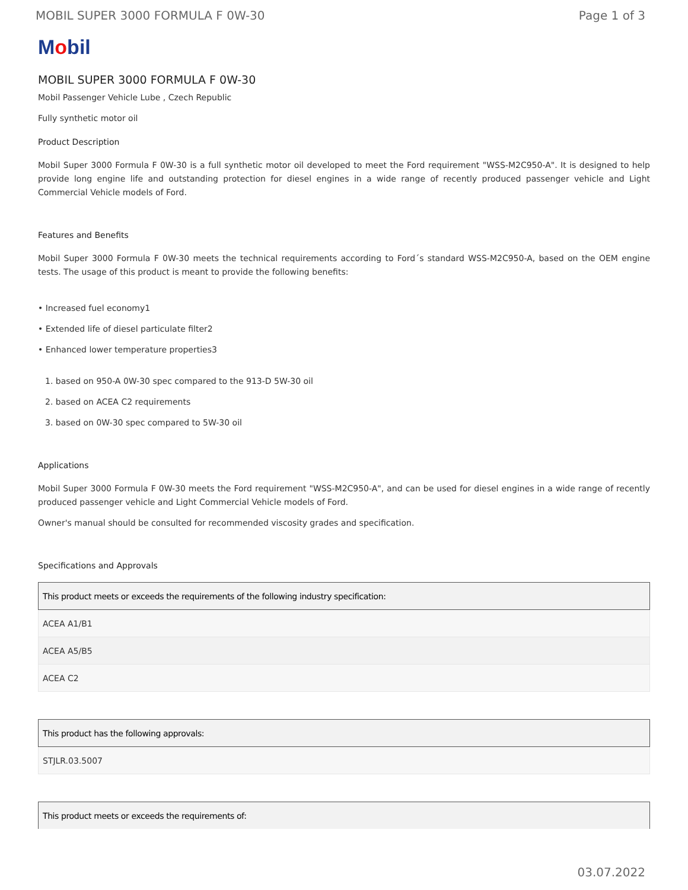MOBIL SUPER 3000 FORMULA F 0W-30 Page 1 of 3
Mobil
MOBIL SUPER 3000 FORMULA F 0W-30
Mobil Passenger Vehicle Lube , Czech Republic
Fully synthetic motor oil
Product Description
Mobil Super 3000 Formula F 0W-30 is a full synthetic motor oil developed to meet the Ford requirement "WSS-M2C950-A". It is designed to help provide long engine life and outstanding protection for diesel engines in a wide range of recently produced passenger vehicle and Light Commercial Vehicle models of Ford.
Features and Benefits
Mobil Super 3000 Formula F 0W-30 meets the technical requirements according to Ford´s standard WSS-M2C950-A, based on the OEM engine tests. The usage of this product is meant to provide the following benefits:
• Increased fuel economy1
• Extended life of diesel particulate filter2
• Enhanced lower temperature properties3
1. based on 950-A 0W-30 spec compared to the 913-D 5W-30 oil
2. based on ACEA C2 requirements
3. based on 0W-30 spec compared to 5W-30 oil
Applications
Mobil Super 3000 Formula F 0W-30 meets the Ford requirement "WSS-M2C950-A", and can be used for diesel engines in a wide range of recently produced passenger vehicle and Light Commercial Vehicle models of Ford.
Owner's manual should be consulted for recommended viscosity grades and specification.
Specifications and Approvals
| This product meets or exceeds the requirements of the following industry specification: |
| --- |
| ACEA A1/B1 |
| ACEA A5/B5 |
| ACEA C2 |
| This product has the following approvals: |
| --- |
| STJLR.03.5007 |
| This product meets or exceeds the requirements of: |
| --- |
03.07.2022